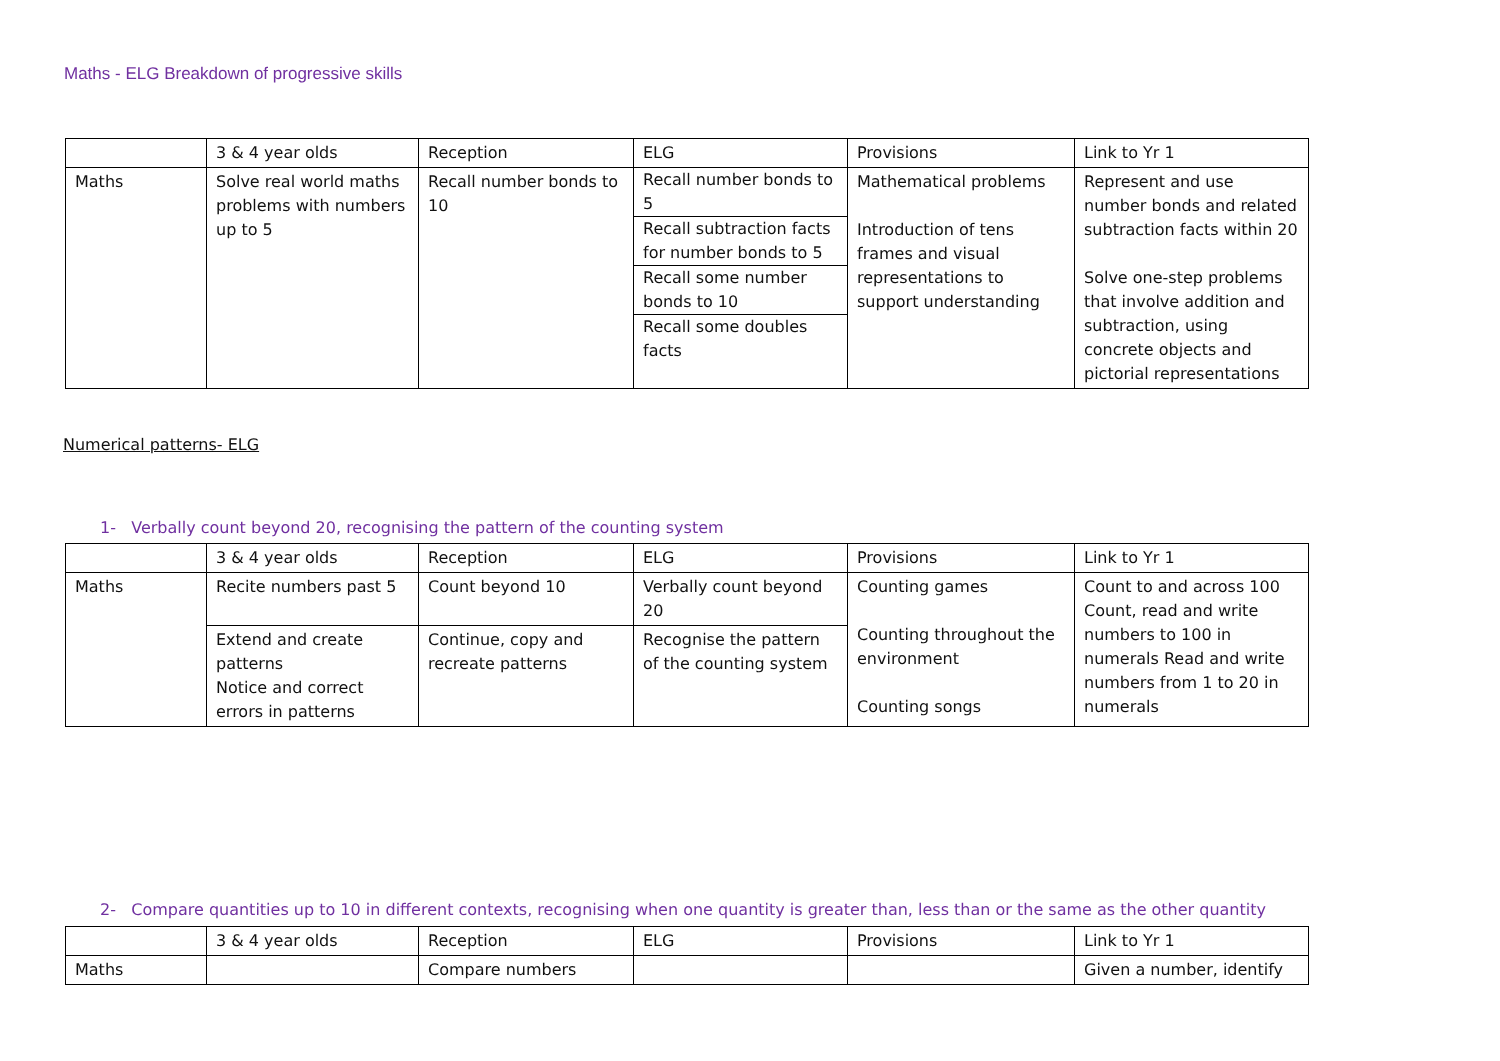Maths - ELG Breakdown of progressive skills
| | 3 & 4 year olds | Reception | ELG | Provisions | Link to Yr 1 |
| Maths | Solve real world maths problems with numbers up to 5 | Recall number bonds to 10 | Recall number bonds to 5 Recall subtraction facts for number bonds to 5 Recall some number bonds to 10 Recall some doubles facts | Mathematical problems Introduction of tens frames and visual representations to support understanding | Represent and use number bonds and related subtraction facts within 20 Solve one-step problems that involve addition and subtraction, using concrete objects and pictorial representations |
Numerical patterns- ELG
1- Verbally count beyond 20, recognising the pattern of the counting system
| | 3 & 4 year olds | Reception | ELG | Provisions | Link to Yr 1 |
| Maths | Recite numbers past 5 | Count beyond 10 | Verbally count beyond 20 | Counting games Counting throughout the environment Counting songs | Count to and across 100 Count, read and write numbers to 100 in numerals Read and write numbers from 1 to 20 in numerals |
| | Extend and create patterns Notice and correct errors in patterns | Continue, copy and recreate patterns | Recognise the pattern of the counting system | | |
2- Compare quantities up to 10 in different contexts, recognising when one quantity is greater than, less than or the same as the other quantity
| | 3 & 4 year olds | Reception | ELG | Provisions | Link to Yr 1 |
| Maths | | Compare numbers | | | Given a number, identify |